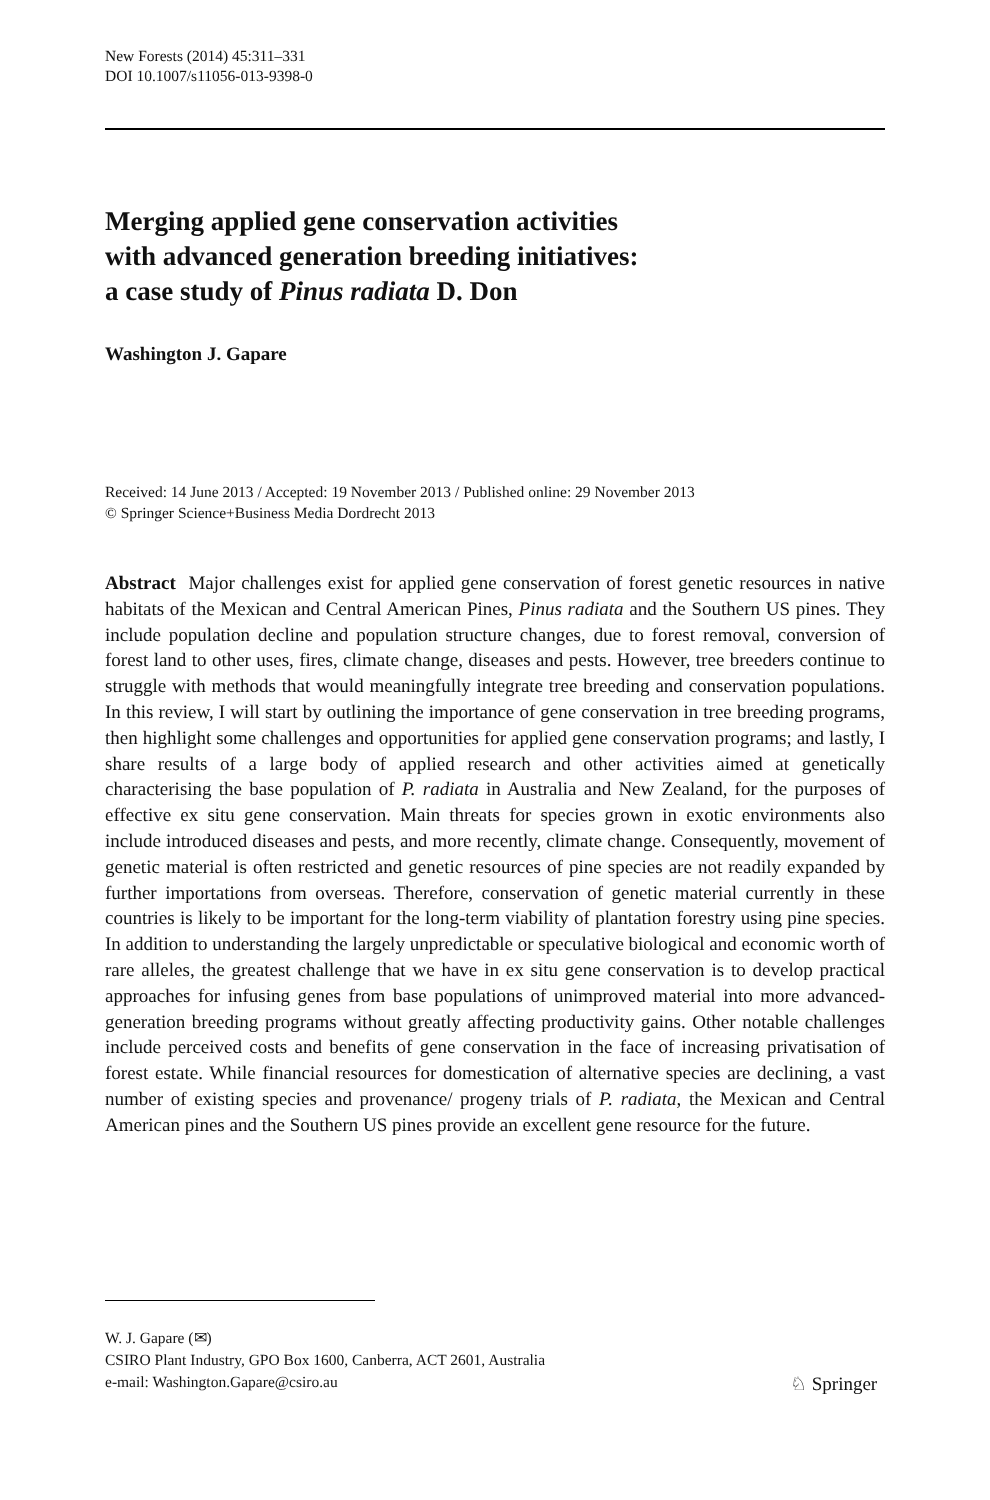New Forests (2014) 45:311–331
DOI 10.1007/s11056-013-9398-0
Merging applied gene conservation activities
with advanced generation breeding initiatives:
a case study of Pinus radiata D. Don
Washington J. Gapare
Received: 14 June 2013 / Accepted: 19 November 2013 / Published online: 29 November 2013
© Springer Science+Business Media Dordrecht 2013
Abstract Major challenges exist for applied gene conservation of forest genetic resources in native habitats of the Mexican and Central American Pines, Pinus radiata and the Southern US pines. They include population decline and population structure changes, due to forest removal, conversion of forest land to other uses, fires, climate change, diseases and pests. However, tree breeders continue to struggle with methods that would meaningfully integrate tree breeding and conservation populations. In this review, I will start by outlining the importance of gene conservation in tree breeding programs, then highlight some challenges and opportunities for applied gene conservation programs; and lastly, I share results of a large body of applied research and other activities aimed at genetically characterising the base population of P. radiata in Australia and New Zealand, for the purposes of effective ex situ gene conservation. Main threats for species grown in exotic environments also include introduced diseases and pests, and more recently, climate change. Consequently, movement of genetic material is often restricted and genetic resources of pine species are not readily expanded by further importations from overseas. Therefore, conservation of genetic material currently in these countries is likely to be important for the long-term viability of plantation forestry using pine species. In addition to understanding the largely unpredictable or speculative biological and economic worth of rare alleles, the greatest challenge that we have in ex situ gene conservation is to develop practical approaches for infusing genes from base populations of unimproved material into more advanced-generation breeding programs without greatly affecting productivity gains. Other notable challenges include perceived costs and benefits of gene conservation in the face of increasing privatisation of forest estate. While financial resources for domestication of alternative species are declining, a vast number of existing species and provenance/ progeny trials of P. radiata, the Mexican and Central American pines and the Southern US pines provide an excellent gene resource for the future.
W. J. Gapare (✉)
CSIRO Plant Industry, GPO Box 1600, Canberra, ACT 2601, Australia
e-mail: Washington.Gapare@csiro.au
♘ Springer